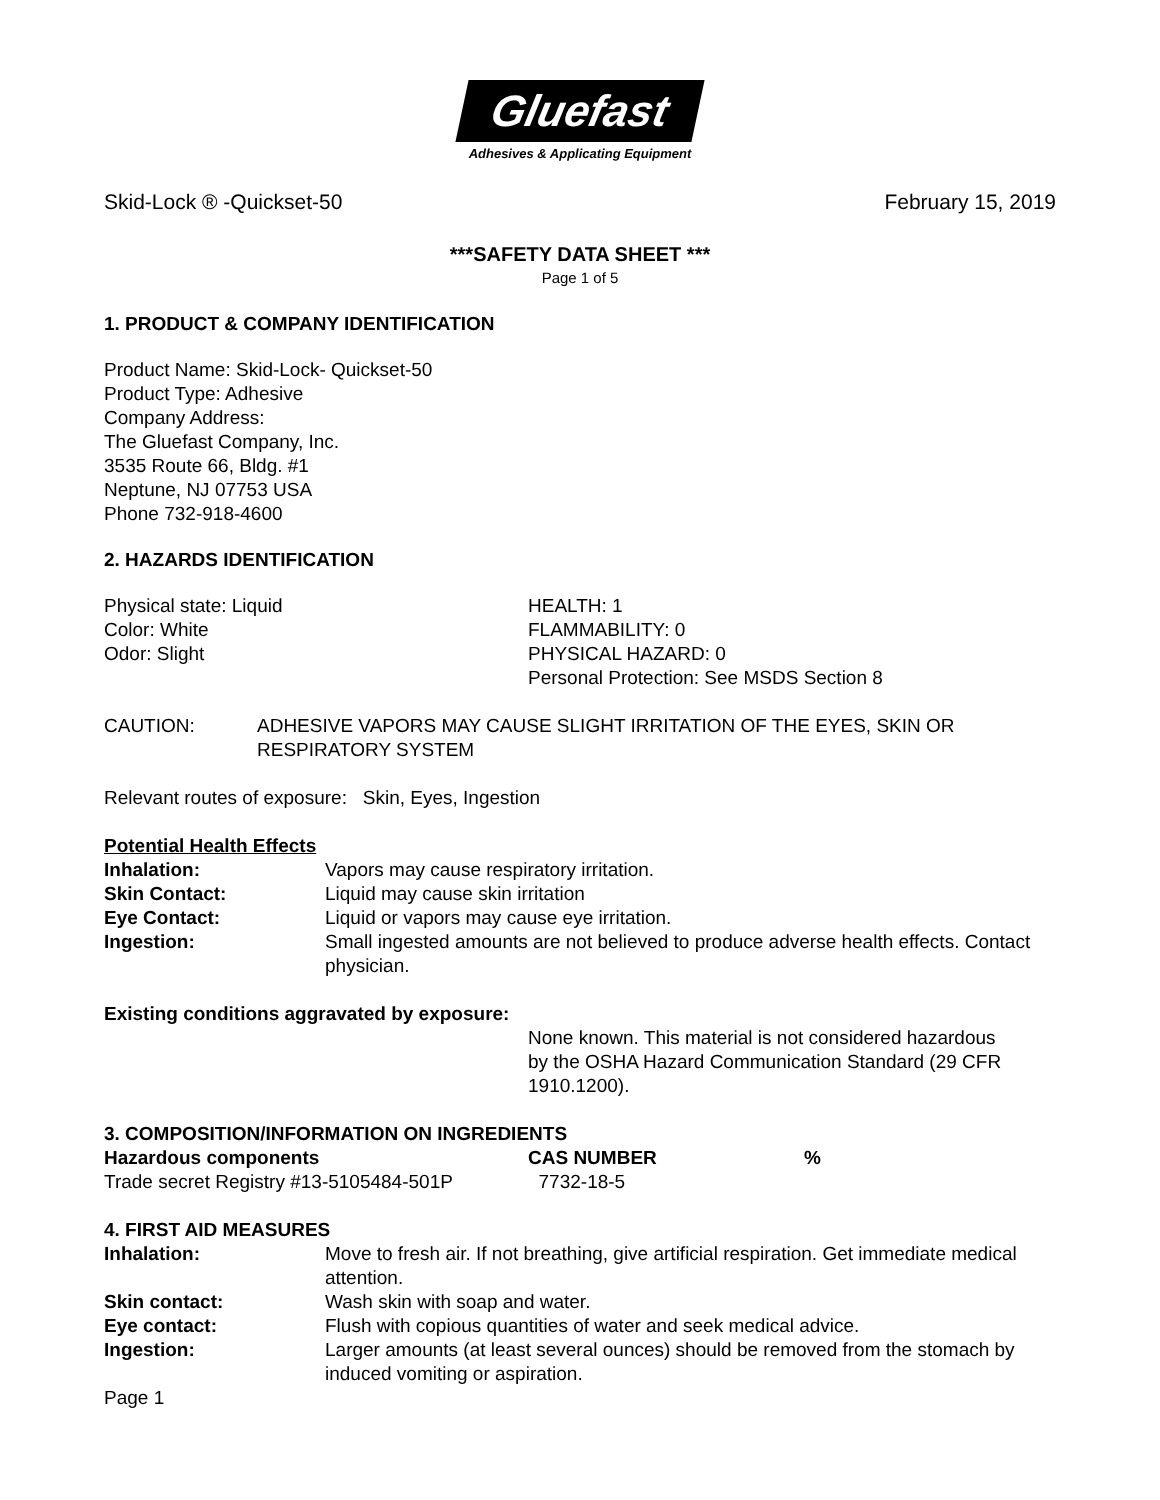Gluefast
Adhesives & Applicating Equipment
Skid-Lock ® -Quickset-50 February 15, 2019
***SAFETY DATA SHEET ***
Page 1 of 5
1. PRODUCT & COMPANY IDENTIFICATION
Product Name: Skid-Lock- Quickset-50
Product Type: Adhesive
Company Address:
The Gluefast Company, Inc.
3535 Route 66, Bldg. #1
Neptune, NJ 07753 USA
Phone 732-918-4600
2. HAZARDS IDENTIFICATION
| Physical state: Liquid Color: White Odor: Slight | HEALTH: 1 FLAMMABILITY: 0 PHYSICAL HAZARD: 0 Personal Protection: See MSDS Section 8 |
| CAUTION: | ADHESIVE VAPORS MAY CAUSE SLIGHT IRRITATION OF THE EYES, SKIN OR RESPIRATORY SYSTEM |
Relevant routes of exposure: Skin, Eyes, Ingestion
Potential Health Effects
| Inhalation: | Vapors may cause respiratory irritation. |
| Skin Contact: | Liquid may cause skin irritation |
| Eye Contact: | Liquid or vapors may cause eye irritation. |
| Ingestion: | Small ingested amounts are not believed to produce adverse health effects. Contact physician. |
Existing conditions aggravated by exposure:
None known. This material is not considered hazardous by the OSHA Hazard Communication Standard (29 CFR 1910.1200).
3. COMPOSITION/INFORMATION ON INGREDIENTS
| Hazardous components | CAS NUMBER | % |
| --- | --- | --- |
| Trade secret Registry #13-5105484-501P | 7732-18-5 | |
4. FIRST AID MEASURES
| Inhalation: | Move to fresh air. If not breathing, give artificial respiration. Get immediate medical attention. |
| Skin contact: | Wash skin with soap and water. |
| Eye contact: | Flush with copious quantities of water and seek medical advice. |
| Ingestion: | Larger amounts (at least several ounces) should be removed from the stomach by induced vomiting or aspiration. |
Page 1